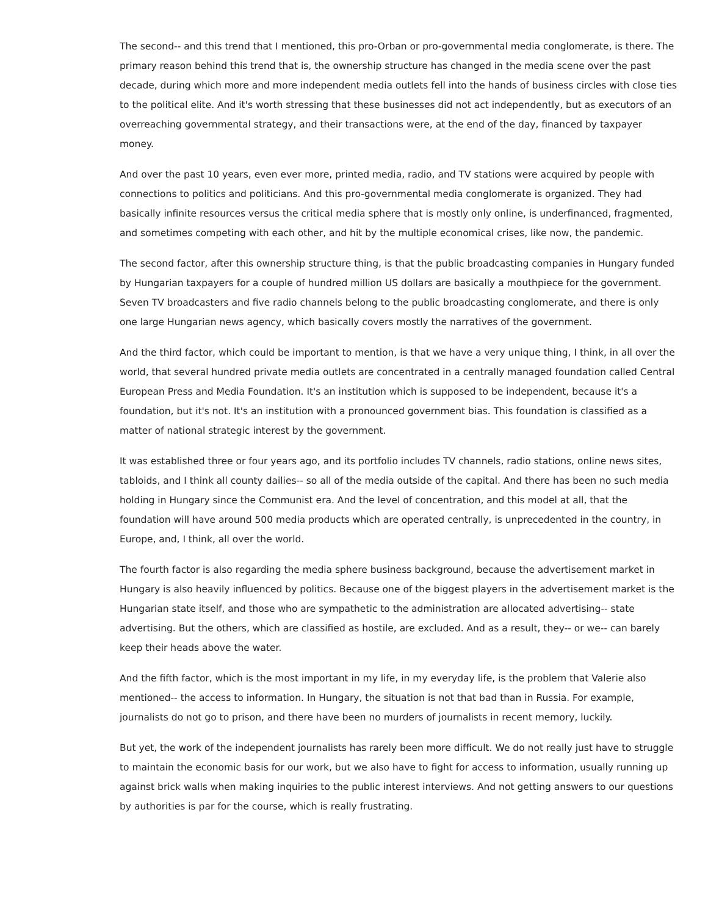The second-- and this trend that I mentioned, this pro-Orban or pro-governmental media conglomerate, is there. The primary reason behind this trend that is, the ownership structure has changed in the media scene over the past decade, during which more and more independent media outlets fell into the hands of business circles with close ties to the political elite. And it's worth stressing that these businesses did not act independently, but as executors of an overreaching governmental strategy, and their transactions were, at the end of the day, financed by taxpayer money.
And over the past 10 years, even ever more, printed media, radio, and TV stations were acquired by people with connections to politics and politicians. And this pro-governmental media conglomerate is organized. They had basically infinite resources versus the critical media sphere that is mostly only online, is underfinanced, fragmented, and sometimes competing with each other, and hit by the multiple economical crises, like now, the pandemic.
The second factor, after this ownership structure thing, is that the public broadcasting companies in Hungary funded by Hungarian taxpayers for a couple of hundred million US dollars are basically a mouthpiece for the government. Seven TV broadcasters and five radio channels belong to the public broadcasting conglomerate, and there is only one large Hungarian news agency, which basically covers mostly the narratives of the government.
And the third factor, which could be important to mention, is that we have a very unique thing, I think, in all over the world, that several hundred private media outlets are concentrated in a centrally managed foundation called Central European Press and Media Foundation. It's an institution which is supposed to be independent, because it's a foundation, but it's not. It's an institution with a pronounced government bias. This foundation is classified as a matter of national strategic interest by the government.
It was established three or four years ago, and its portfolio includes TV channels, radio stations, online news sites, tabloids, and I think all county dailies-- so all of the media outside of the capital. And there has been no such media holding in Hungary since the Communist era. And the level of concentration, and this model at all, that the foundation will have around 500 media products which are operated centrally, is unprecedented in the country, in Europe, and, I think, all over the world.
The fourth factor is also regarding the media sphere business background, because the advertisement market in Hungary is also heavily influenced by politics. Because one of the biggest players in the advertisement market is the Hungarian state itself, and those who are sympathetic to the administration are allocated advertising-- state advertising. But the others, which are classified as hostile, are excluded. And as a result, they-- or we-- can barely keep their heads above the water.
And the fifth factor, which is the most important in my life, in my everyday life, is the problem that Valerie also mentioned-- the access to information. In Hungary, the situation is not that bad than in Russia. For example, journalists do not go to prison, and there have been no murders of journalists in recent memory, luckily.
But yet, the work of the independent journalists has rarely been more difficult. We do not really just have to struggle to maintain the economic basis for our work, but we also have to fight for access to information, usually running up against brick walls when making inquiries to the public interest interviews. And not getting answers to our questions by authorities is par for the course, which is really frustrating.